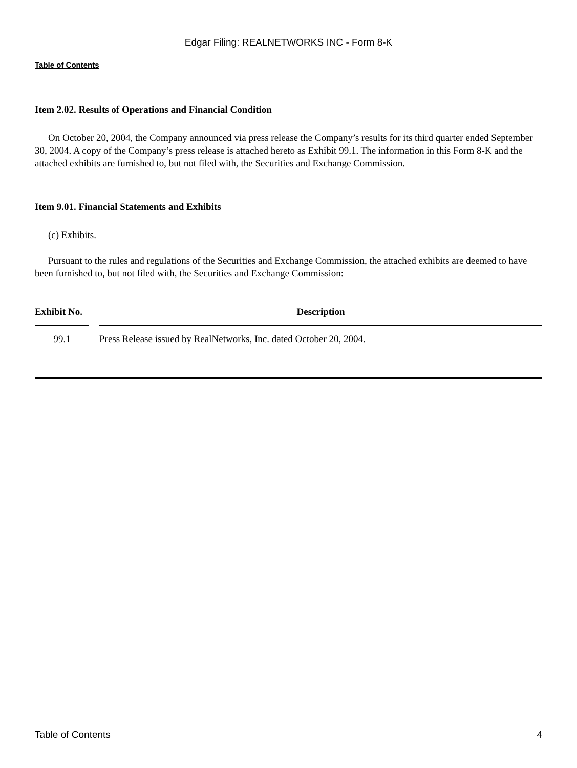Edgar Filing: REALNETWORKS INC - Form 8-K
Table of Contents
Item 2.02. Results of Operations and Financial Condition
On October 20, 2004, the Company announced via press release the Company’s results for its third quarter ended September 30, 2004. A copy of the Company’s press release is attached hereto as Exhibit 99.1. The information in this Form 8-K and the attached exhibits are furnished to, but not filed with, the Securities and Exchange Commission.
Item 9.01. Financial Statements and Exhibits
(c) Exhibits.
Pursuant to the rules and regulations of the Securities and Exchange Commission, the attached exhibits are deemed to have been furnished to, but not filed with, the Securities and Exchange Commission:
| Exhibit No. | | Description |
| --- | --- | --- |
| 99.1 | | Press Release issued by RealNetworks, Inc. dated October 20, 2004. |
Table of Contents 4